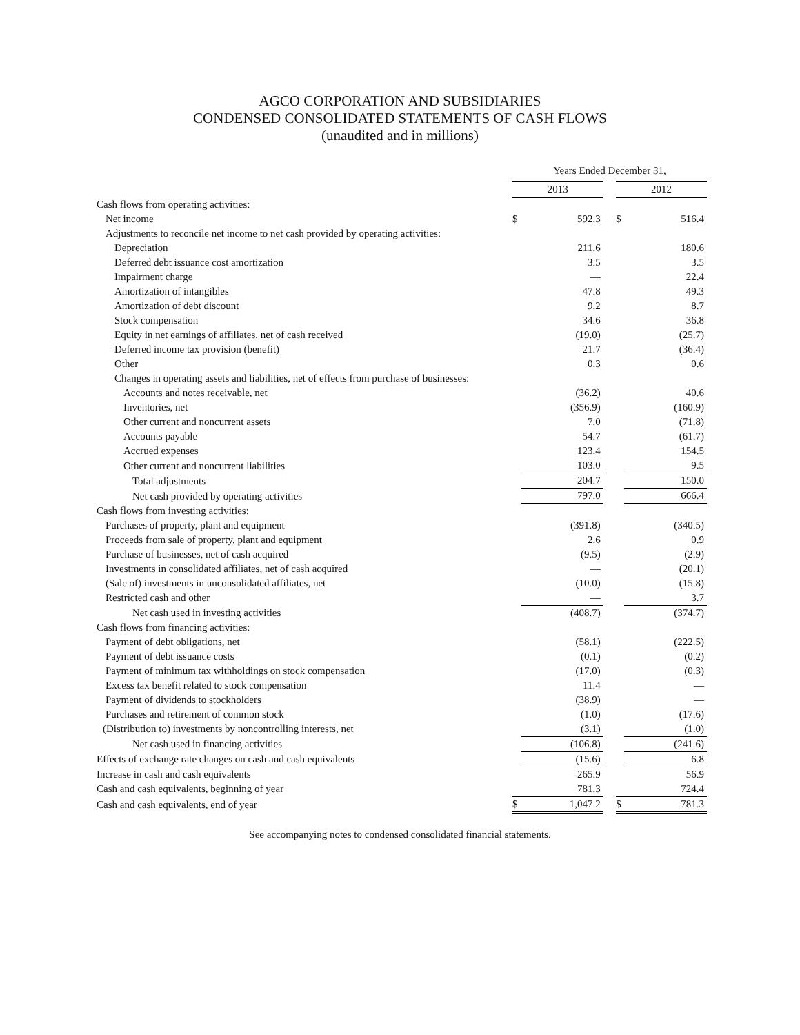AGCO CORPORATION AND SUBSIDIARIES
CONDENSED CONSOLIDATED STATEMENTS OF CASH FLOWS
(unaudited and in millions)
| | Years Ended December 31, | | | | |
| --- | --- | --- | --- | --- | --- |
| | 2013 | | | 2012 | |
| Cash flows from operating activities: | | | | | |
| Net income | $ | 592.3 | | $ | 516.4 |
| Adjustments to reconcile net income to net cash provided by operating activities: | | | | | |
| Depreciation | | 211.6 | | | 180.6 |
| Deferred debt issuance cost amortization | | 3.5 | | | 3.5 |
| Impairment charge | | — | | | 22.4 |
| Amortization of intangibles | | 47.8 | | | 49.3 |
| Amortization of debt discount | | 9.2 | | | 8.7 |
| Stock compensation | | 34.6 | | | 36.8 |
| Equity in net earnings of affiliates, net of cash received | | (19.0) | | | (25.7) |
| Deferred income tax provision (benefit) | | 21.7 | | | (36.4) |
| Other | | 0.3 | | | 0.6 |
| Changes in operating assets and liabilities, net of effects from purchase of businesses: | | | | | |
| Accounts and notes receivable, net | | (36.2) | | | 40.6 |
| Inventories, net | | (356.9) | | | (160.9) |
| Other current and noncurrent assets | | 7.0 | | | (71.8) |
| Accounts payable | | 54.7 | | | (61.7) |
| Accrued expenses | | 123.4 | | | 154.5 |
| Other current and noncurrent liabilities | | 103.0 | | | 9.5 |
| Total adjustments | | 204.7 | | | 150.0 |
| Net cash provided by operating activities | | 797.0 | | | 666.4 |
| Cash flows from investing activities: | | | | | |
| Purchases of property, plant and equipment | | (391.8) | | | (340.5) |
| Proceeds from sale of property, plant and equipment | | 2.6 | | | 0.9 |
| Purchase of businesses, net of cash acquired | | (9.5) | | | (2.9) |
| Investments in consolidated affiliates, net of cash acquired | | — | | | (20.1) |
| (Sale of) investments in unconsolidated affiliates, net | | (10.0) | | | (15.8) |
| Restricted cash and other | | — | | | 3.7 |
| Net cash used in investing activities | | (408.7) | | | (374.7) |
| Cash flows from financing activities: | | | | | |
| Payment of debt obligations, net | | (58.1) | | | (222.5) |
| Payment of debt issuance costs | | (0.1) | | | (0.2) |
| Payment of minimum tax withholdings on stock compensation | | (17.0) | | | (0.3) |
| Excess tax benefit related to stock compensation | | 11.4 | | | — |
| Payment of dividends to stockholders | | (38.9) | | | — |
| Purchases and retirement of common stock | | (1.0) | | | (17.6) |
| (Distribution to) investments by noncontrolling interests, net | | (3.1) | | | (1.0) |
| Net cash used in financing activities | | (106.8) | | | (241.6) |
| Effects of exchange rate changes on cash and cash equivalents | | (15.6) | | | 6.8 |
| Increase in cash and cash equivalents | | 265.9 | | | 56.9 |
| Cash and cash equivalents, beginning of year | | 781.3 | | | 724.4 |
| Cash and cash equivalents, end of year | $ | 1,047.2 | | $ | 781.3 |
See accompanying notes to condensed consolidated financial statements.